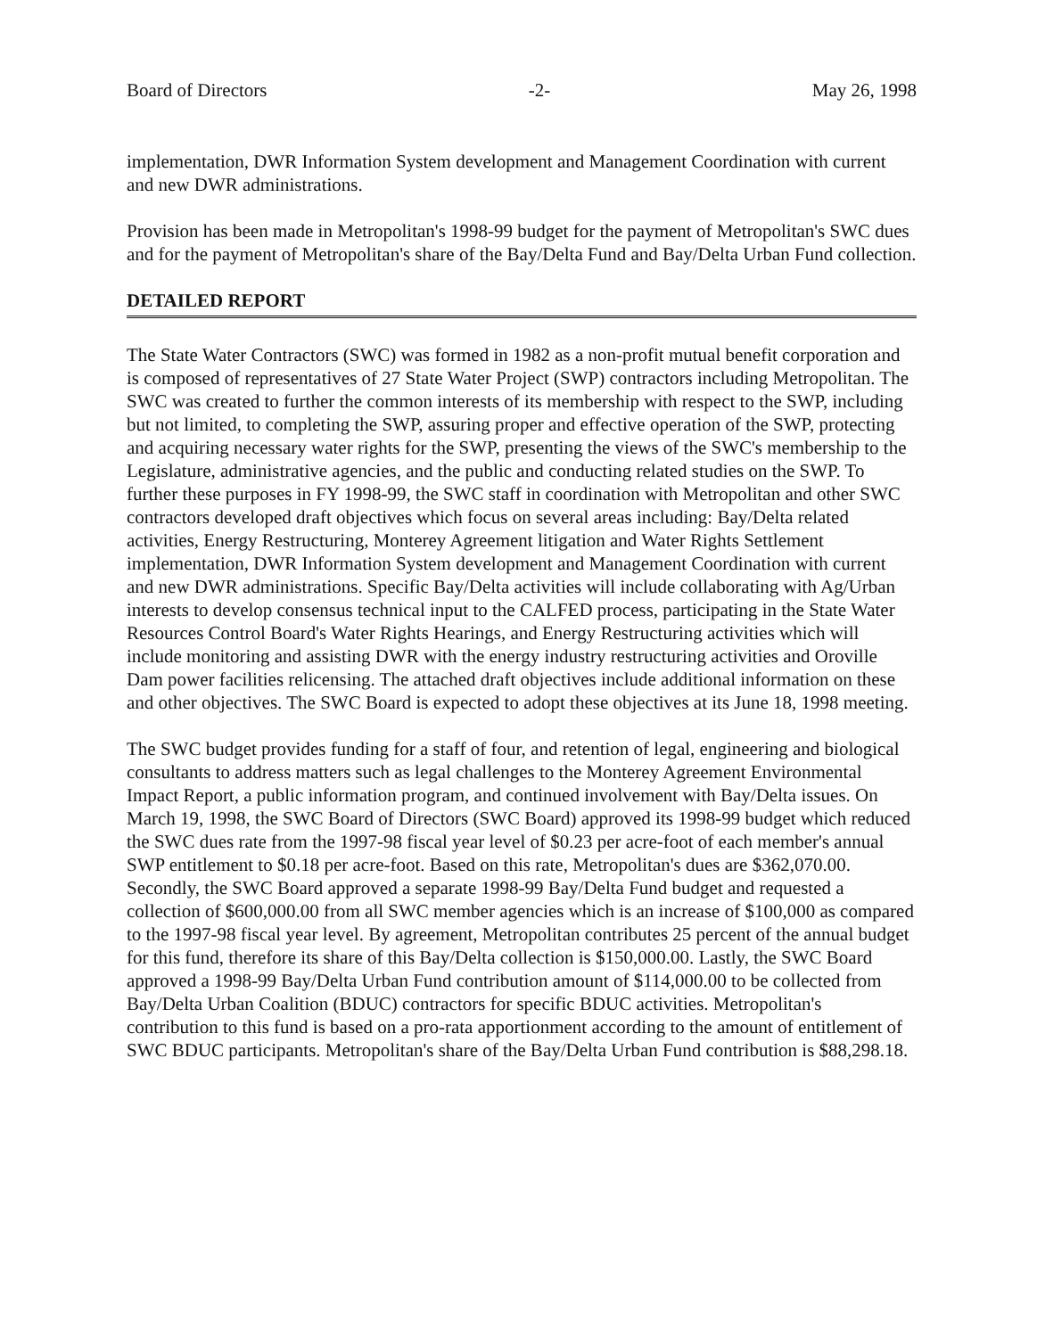Board of Directors -2- May 26, 1998
implementation, DWR Information System development and Management Coordination with current and new DWR administrations.
Provision has been made in Metropolitan's 1998-99 budget for the payment of Metropolitan's SWC dues and for the payment of Metropolitan's share of the Bay/Delta Fund and Bay/Delta Urban Fund collection.
DETAILED REPORT
The State Water Contractors (SWC) was formed in 1982 as a non-profit mutual benefit corporation and is composed of representatives of 27 State Water Project (SWP) contractors including Metropolitan. The SWC was created to further the common interests of its membership with respect to the SWP, including but not limited, to completing the SWP, assuring proper and effective operation of the SWP, protecting and acquiring necessary water rights for the SWP, presenting the views of the SWC's membership to the Legislature, administrative agencies, and the public and conducting related studies on the SWP. To further these purposes in FY 1998-99, the SWC staff in coordination with Metropolitan and other SWC contractors developed draft objectives which focus on several areas including: Bay/Delta related activities, Energy Restructuring, Monterey Agreement litigation and Water Rights Settlement implementation, DWR Information System development and Management Coordination with current and new DWR administrations. Specific Bay/Delta activities will include collaborating with Ag/Urban interests to develop consensus technical input to the CALFED process, participating in the State Water Resources Control Board's Water Rights Hearings, and Energy Restructuring activities which will include monitoring and assisting DWR with the energy industry restructuring activities and Oroville Dam power facilities relicensing. The attached draft objectives include additional information on these and other objectives. The SWC Board is expected to adopt these objectives at its June 18, 1998 meeting.
The SWC budget provides funding for a staff of four, and retention of legal, engineering and biological consultants to address matters such as legal challenges to the Monterey Agreement Environmental Impact Report, a public information program, and continued involvement with Bay/Delta issues. On March 19, 1998, the SWC Board of Directors (SWC Board) approved its 1998-99 budget which reduced the SWC dues rate from the 1997-98 fiscal year level of $0.23 per acre-foot of each member's annual SWP entitlement to $0.18 per acre-foot. Based on this rate, Metropolitan's dues are $362,070.00. Secondly, the SWC Board approved a separate 1998-99 Bay/Delta Fund budget and requested a collection of $600,000.00 from all SWC member agencies which is an increase of $100,000 as compared to the 1997-98 fiscal year level. By agreement, Metropolitan contributes 25 percent of the annual budget for this fund, therefore its share of this Bay/Delta collection is $150,000.00. Lastly, the SWC Board approved a 1998-99 Bay/Delta Urban Fund contribution amount of $114,000.00 to be collected from Bay/Delta Urban Coalition (BDUC) contractors for specific BDUC activities. Metropolitan's contribution to this fund is based on a pro-rata apportionment according to the amount of entitlement of SWC BDUC participants. Metropolitan's share of the Bay/Delta Urban Fund contribution is $88,298.18.